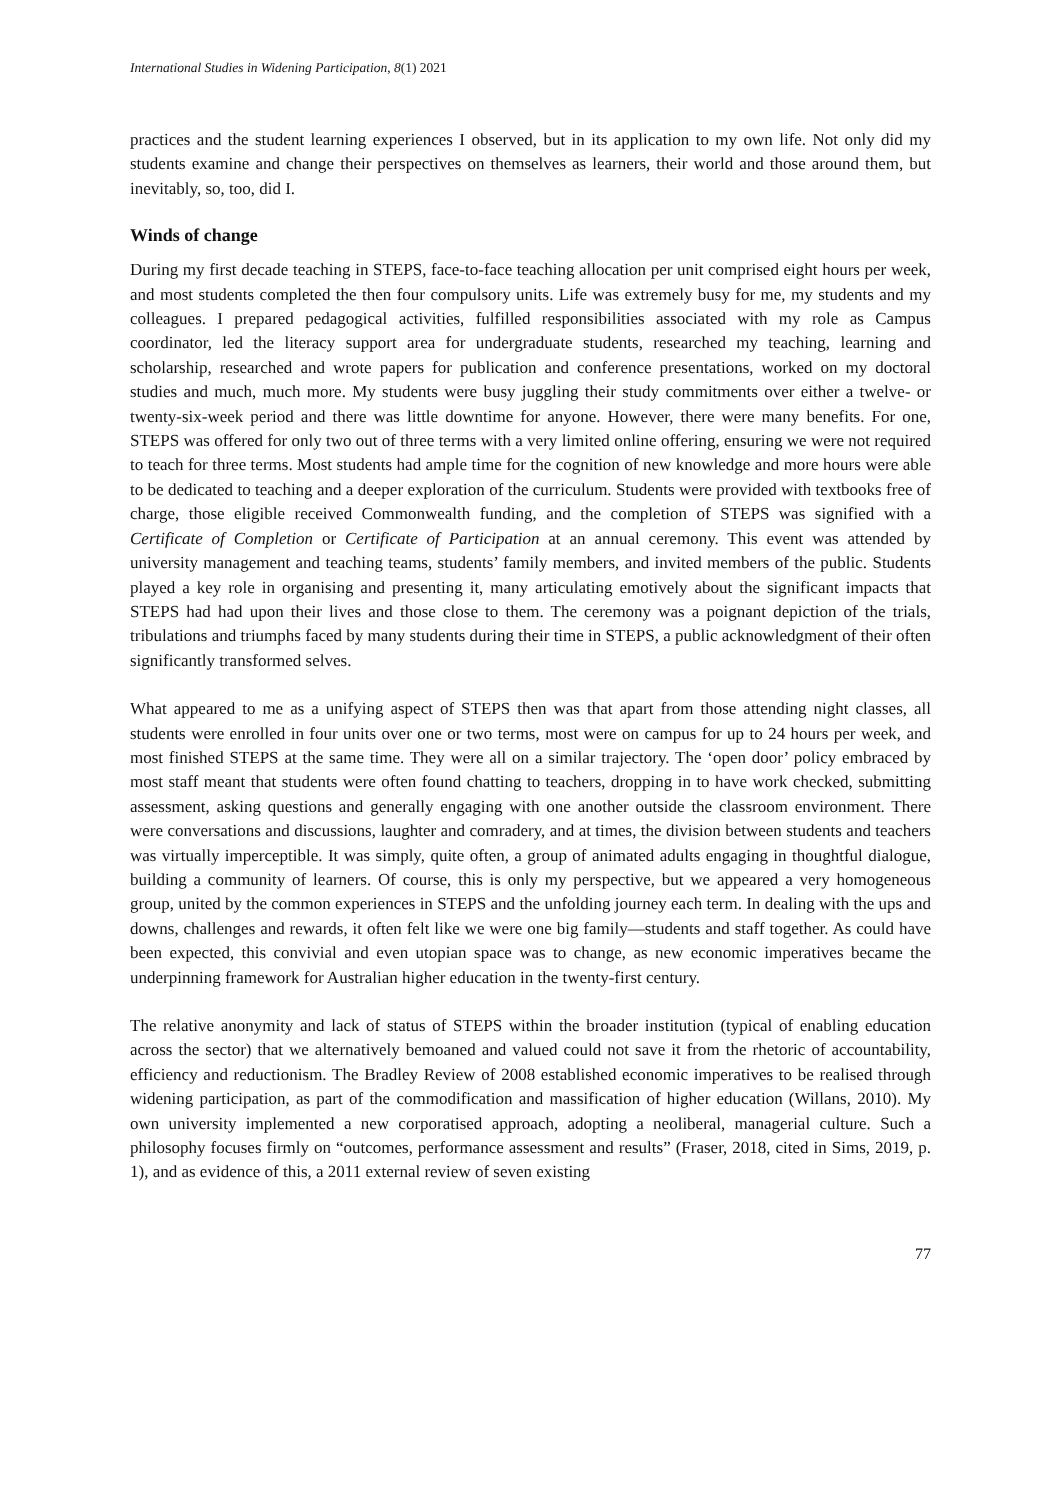International Studies in Widening Participation, 8(1) 2021
practices and the student learning experiences I observed, but in its application to my own life. Not only did my students examine and change their perspectives on themselves as learners, their world and those around them, but inevitably, so, too, did I.
Winds of change
During my first decade teaching in STEPS, face-to-face teaching allocation per unit comprised eight hours per week, and most students completed the then four compulsory units. Life was extremely busy for me, my students and my colleagues. I prepared pedagogical activities, fulfilled responsibilities associated with my role as Campus coordinator, led the literacy support area for undergraduate students, researched my teaching, learning and scholarship, researched and wrote papers for publication and conference presentations, worked on my doctoral studies and much, much more. My students were busy juggling their study commitments over either a twelve- or twenty-six-week period and there was little downtime for anyone. However, there were many benefits. For one, STEPS was offered for only two out of three terms with a very limited online offering, ensuring we were not required to teach for three terms. Most students had ample time for the cognition of new knowledge and more hours were able to be dedicated to teaching and a deeper exploration of the curriculum. Students were provided with textbooks free of charge, those eligible received Commonwealth funding, and the completion of STEPS was signified with a Certificate of Completion or Certificate of Participation at an annual ceremony. This event was attended by university management and teaching teams, students’ family members, and invited members of the public. Students played a key role in organising and presenting it, many articulating emotively about the significant impacts that STEPS had had upon their lives and those close to them. The ceremony was a poignant depiction of the trials, tribulations and triumphs faced by many students during their time in STEPS, a public acknowledgment of their often significantly transformed selves.
What appeared to me as a unifying aspect of STEPS then was that apart from those attending night classes, all students were enrolled in four units over one or two terms, most were on campus for up to 24 hours per week, and most finished STEPS at the same time. They were all on a similar trajectory. The ‘open door’ policy embraced by most staff meant that students were often found chatting to teachers, dropping in to have work checked, submitting assessment, asking questions and generally engaging with one another outside the classroom environment. There were conversations and discussions, laughter and comradery, and at times, the division between students and teachers was virtually imperceptible. It was simply, quite often, a group of animated adults engaging in thoughtful dialogue, building a community of learners. Of course, this is only my perspective, but we appeared a very homogeneous group, united by the common experiences in STEPS and the unfolding journey each term. In dealing with the ups and downs, challenges and rewards, it often felt like we were one big family—students and staff together. As could have been expected, this convivial and even utopian space was to change, as new economic imperatives became the underpinning framework for Australian higher education in the twenty-first century.
The relative anonymity and lack of status of STEPS within the broader institution (typical of enabling education across the sector) that we alternatively bemoaned and valued could not save it from the rhetoric of accountability, efficiency and reductionism. The Bradley Review of 2008 established economic imperatives to be realised through widening participation, as part of the commodification and massification of higher education (Willans, 2010). My own university implemented a new corporatised approach, adopting a neoliberal, managerial culture. Such a philosophy focuses firmly on “outcomes, performance assessment and results” (Fraser, 2018, cited in Sims, 2019, p. 1), and as evidence of this, a 2011 external review of seven existing
77